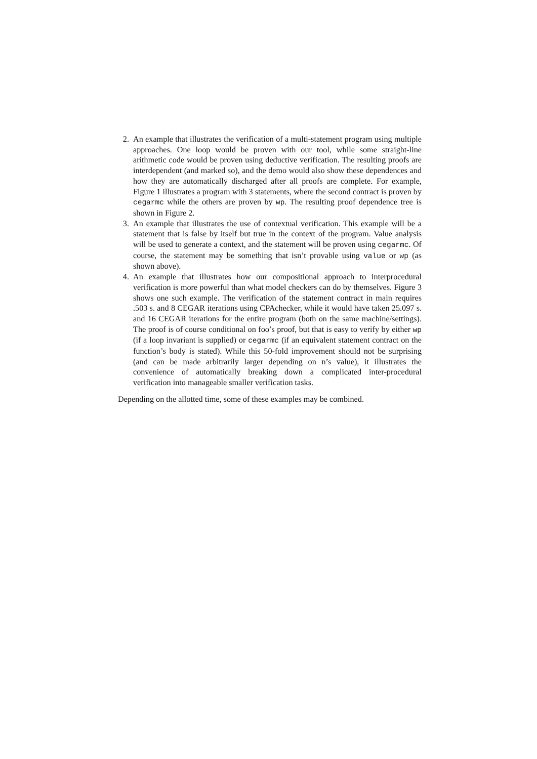2. An example that illustrates the verification of a multi-statement program using multiple approaches. One loop would be proven with our tool, while some straight-line arithmetic code would be proven using deductive verification. The resulting proofs are interdependent (and marked so), and the demo would also show these dependences and how they are automatically discharged after all proofs are complete. For example, Figure 1 illustrates a program with 3 statements, where the second contract is proven by cegarmc while the others are proven by wp. The resulting proof dependence tree is shown in Figure 2.
3. An example that illustrates the use of contextual verification. This example will be a statement that is false by itself but true in the context of the program. Value analysis will be used to generate a context, and the statement will be proven using cegarmc. Of course, the statement may be something that isn’t provable using value or wp (as shown above).
4. An example that illustrates how our compositional approach to interprocedural verification is more powerful than what model checkers can do by themselves. Figure 3 shows one such example. The verification of the statement contract in main requires .503 s. and 8 CEGAR iterations using CPAchecker, while it would have taken 25.097 s. and 16 CEGAR iterations for the entire program (both on the same machine/settings). The proof is of course conditional on foo’s proof, but that is easy to verify by either wp (if a loop invariant is supplied) or cegarmc (if an equivalent statement contract on the function’s body is stated). While this 50-fold improvement should not be surprising (and can be made arbitrarily larger depending on n’s value), it illustrates the convenience of automatically breaking down a complicated inter-procedural verification into manageable smaller verification tasks.
Depending on the allotted time, some of these examples may be combined.